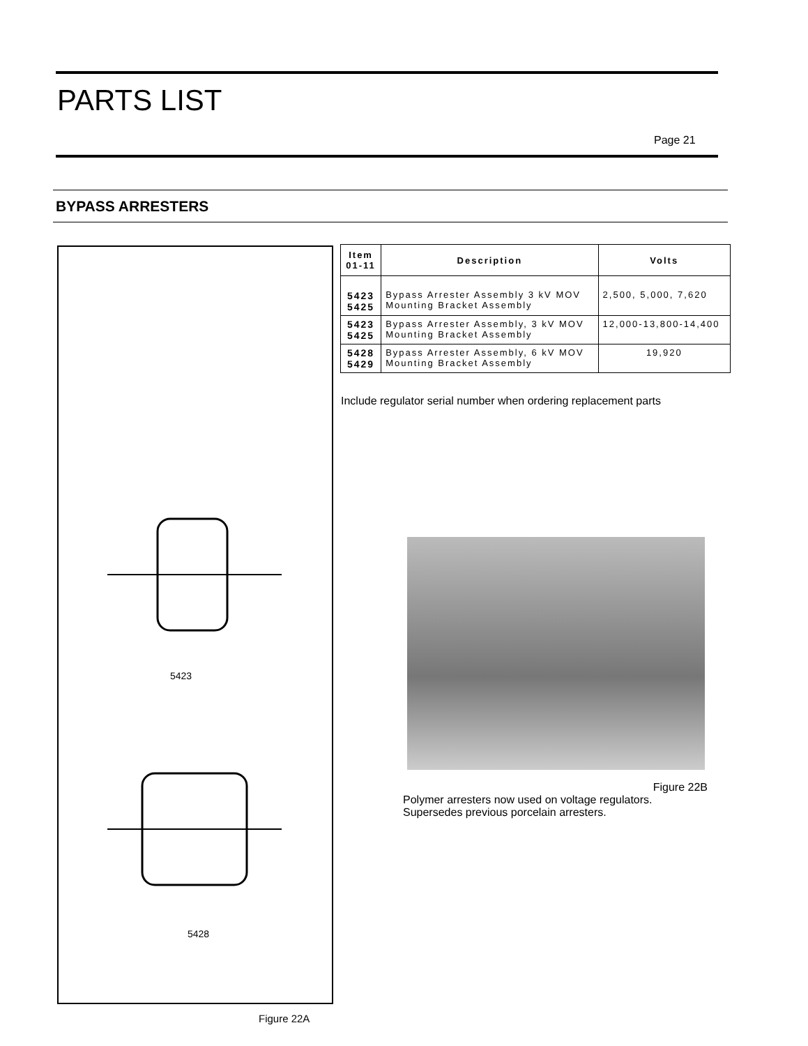PARTS LIST
Page 21
BYPASS ARRESTERS
5423
5428
Figure 22A
| Item 01-11 | Description | Volts |
| --- | --- | --- |
| 5423 5425 | Bypass Arrester Assembly 3 kV MOV Mounting Bracket Assembly | 2,500, 5,000, 7,620 |
| 5423 5425 | Bypass Arrester Assembly, 3 kV MOV Mounting Bracket Assembly | 12,000-13,800-14,400 |
| 5428 5429 | Bypass Arrester Assembly, 6 kV MOV Mounting Bracket Assembly | 19,920 |
Include regulator serial number when ordering replacement parts
Figure 22B
Polymer arresters now used on voltage regulators.
Supersedes previous porcelain arresters.